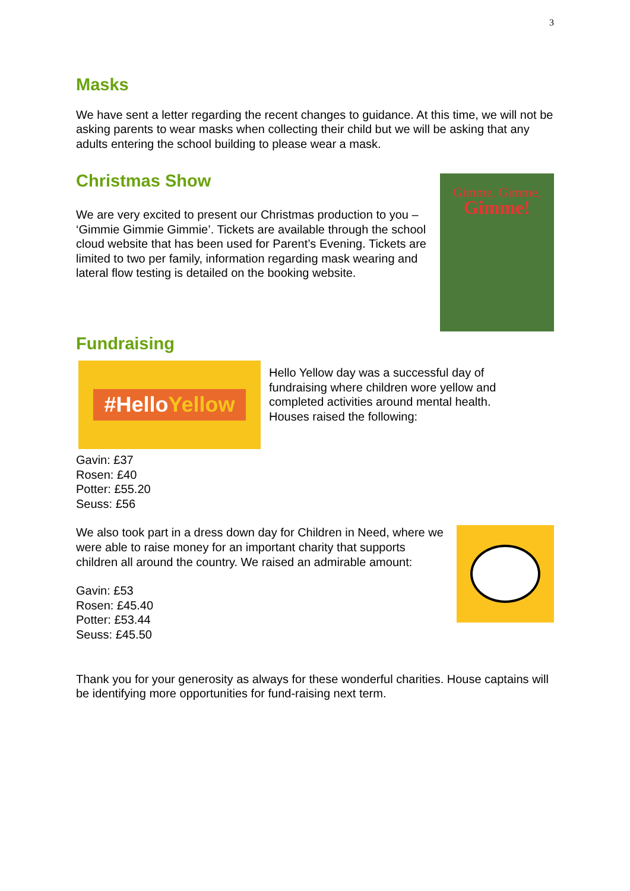3
Masks
We have sent a letter regarding the recent changes to guidance. At this time, we will not be asking parents to wear masks when collecting their child but we will be asking that any adults entering the school building to please wear a mask.
Christmas Show
We are very excited to present our Christmas production to you – ‘Gimmie Gimmie Gimmie’. Tickets are available through the school cloud website that has been used for Parent’s Evening. Tickets are limited to two per family, information regarding mask wearing and lateral flow testing is detailed on the booking website.
Gimme, Gimme,
Gimme!
Fundraising
#HelloYellow
Hello Yellow day was a successful day of fundraising where children wore yellow and completed activities around mental health. Houses raised the following:
Gavin: £37
Rosen: £40
Potter: £55.20
Seuss: £56
We also took part in a dress down day for Children in Need, where we were able to raise money for an important charity that supports children all around the country. We raised an admirable amount:
Gavin: £53
Rosen: £45.40
Potter: £53.44
Seuss: £45.50
Thank you for your generosity as always for these wonderful charities. House captains will be identifying more opportunities for fund-raising next term.